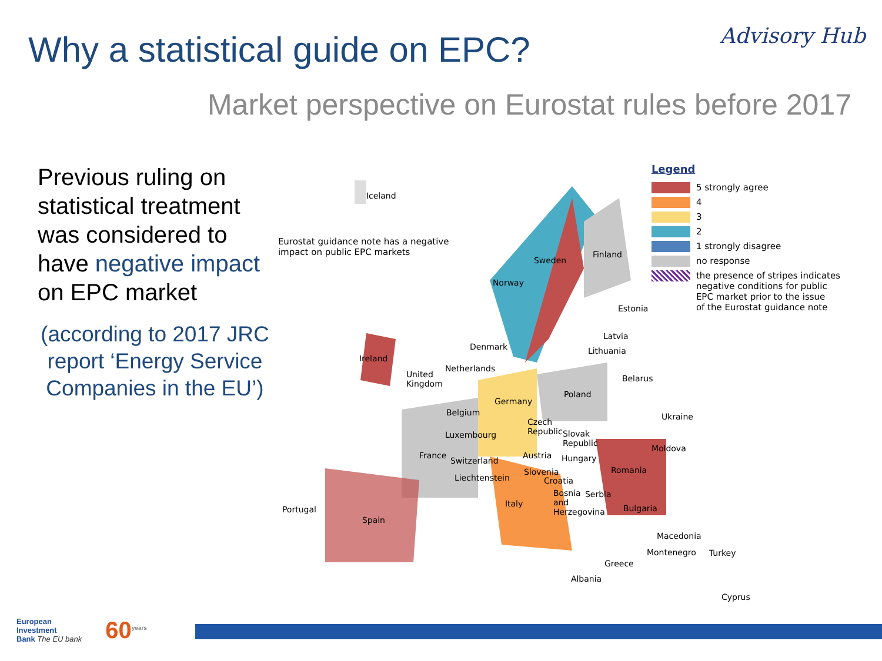Why a statistical guide on EPC?
Advisory Hub
Market perspective on Eurostat rules before 2017
Previous ruling on statistical treatment was considered to have negative impact on EPC market
(according to 2017 JRC report ‘Energy Service Companies in the EU’)
Iceland
Eurostat guidance note has a negative
impact on public EPC markets
Sweden
Finland
Norway
Estonia
Latvia
Lithuania
Denmark
Ireland
Netherlands
United
Kingdom
Belarus
Poland
Germany
Belgium Ukraine
Czech
Republic
Slovak
Republic
Luxembourg
Moldova
France Austria Hungary
Switzerland
Romania
Slovenia
Liechtenstein Croatia
Bosnia
and
Herzegovina
Serbia
Italy Bulgaria
Portugal
Spain
Macedonia
Montenegro Turkey
Greece
Albania
Cyprus
Legend
5 strongly agree
4
3
2
1 strongly disagree
no response
the presence of stripes indicates
negative conditions for public
EPC market prior to the issue
of the Eurostat guidance note
European
Investment
Bank The EU bank
60<sup>years</sup>